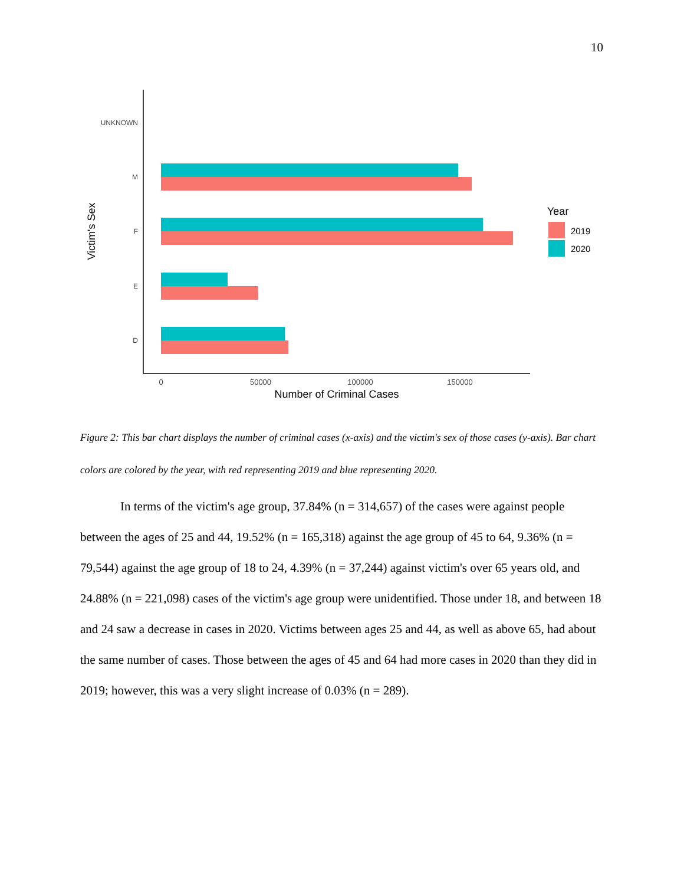10
UNKNOWN
M
F
E
D
0
50000
100000
150000
Number of Criminal Cases
Victim's Sex
Year
2019
2020
Figure 2: This bar chart displays the number of criminal cases (x-axis) and the victim's sex of those cases (y-axis). Bar chart colors are colored by the year, with red representing 2019 and blue representing 2020.
In terms of the victim's age group, 37.84% (n = 314,657) of the cases were against people between the ages of 25 and 44, 19.52% (n = 165,318) against the age group of 45 to 64, 9.36% (n = 79,544) against the age group of 18 to 24, 4.39% (n = 37,244) against victim's over 65 years old, and 24.88% (n = 221,098) cases of the victim's age group were unidentified. Those under 18, and between 18 and 24 saw a decrease in cases in 2020. Victims between ages 25 and 44, as well as above 65, had about the same number of cases. Those between the ages of 45 and 64 had more cases in 2020 than they did in 2019; however, this was a very slight increase of 0.03% (n = 289).